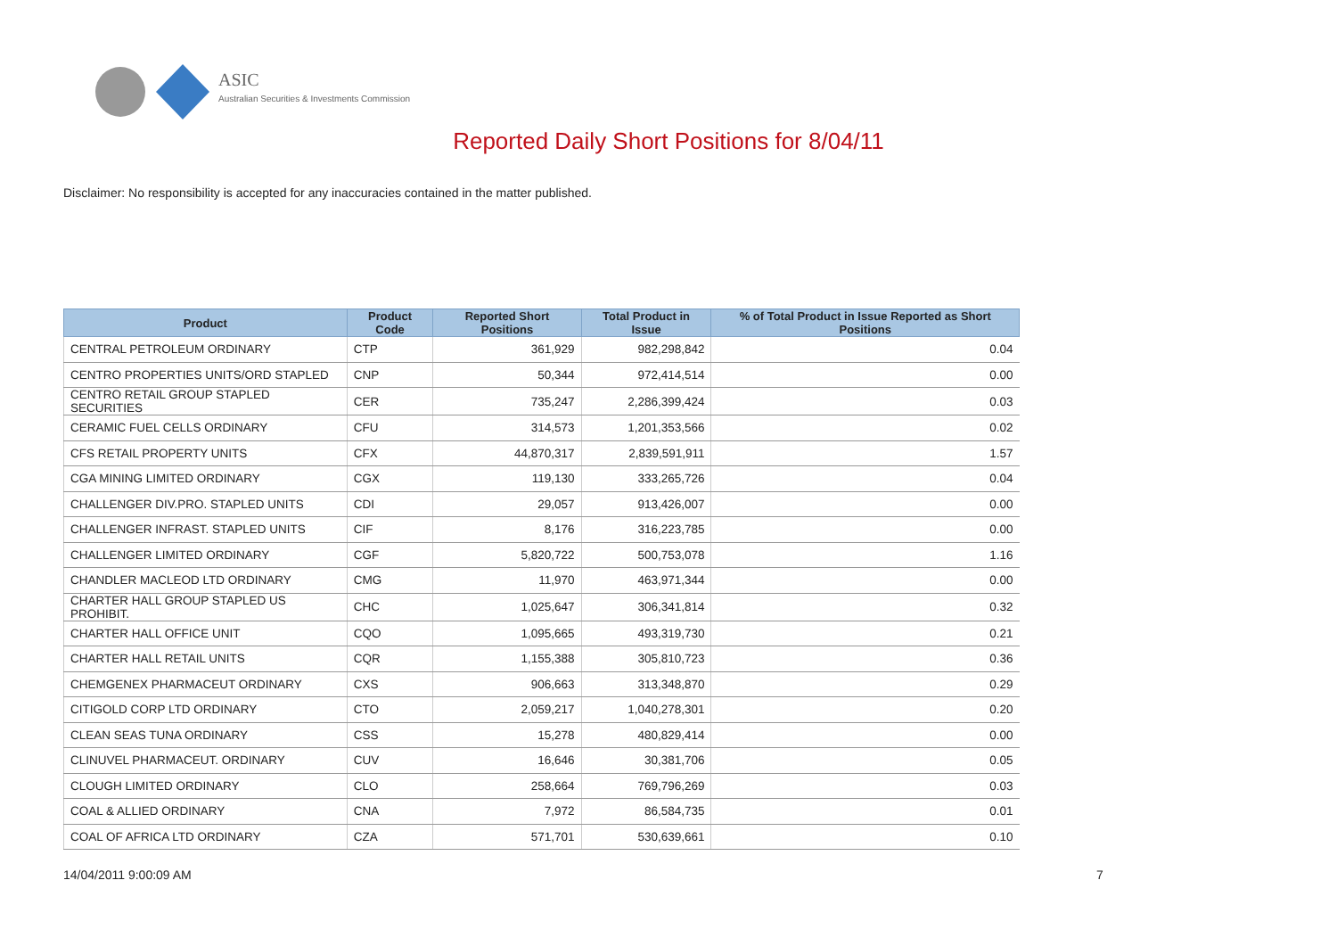ASIC
Australian Securities & Investments Commission
Reported Daily Short Positions for 8/04/11
Disclaimer: No responsibility is accepted for any inaccuracies contained in the matter published.
| Product | Product Code | Reported Short Positions | Total Product in Issue | % of Total Product in Issue Reported as Short Positions |
| --- | --- | --- | --- | --- |
| CENTRAL PETROLEUM ORDINARY | CTP | 361,929 | 982,298,842 | 0.04 |
| CENTRO PROPERTIES UNITS/ORD STAPLED | CNP | 50,344 | 972,414,514 | 0.00 |
| CENTRO RETAIL GROUP STAPLED SECURITIES | CER | 735,247 | 2,286,399,424 | 0.03 |
| CERAMIC FUEL CELLS ORDINARY | CFU | 314,573 | 1,201,353,566 | 0.02 |
| CFS RETAIL PROPERTY UNITS | CFX | 44,870,317 | 2,839,591,911 | 1.57 |
| CGA MINING LIMITED ORDINARY | CGX | 119,130 | 333,265,726 | 0.04 |
| CHALLENGER DIV.PRO. STAPLED UNITS | CDI | 29,057 | 913,426,007 | 0.00 |
| CHALLENGER INFRAST. STAPLED UNITS | CIF | 8,176 | 316,223,785 | 0.00 |
| CHALLENGER LIMITED ORDINARY | CGF | 5,820,722 | 500,753,078 | 1.16 |
| CHANDLER MACLEOD LTD ORDINARY | CMG | 11,970 | 463,971,344 | 0.00 |
| CHARTER HALL GROUP STAPLED US PROHIBIT. | CHC | 1,025,647 | 306,341,814 | 0.32 |
| CHARTER HALL OFFICE UNIT | CQO | 1,095,665 | 493,319,730 | 0.21 |
| CHARTER HALL RETAIL UNITS | CQR | 1,155,388 | 305,810,723 | 0.36 |
| CHEMGENEX PHARMACEUT ORDINARY | CXS | 906,663 | 313,348,870 | 0.29 |
| CITIGOLD CORP LTD ORDINARY | CTO | 2,059,217 | 1,040,278,301 | 0.20 |
| CLEAN SEAS TUNA ORDINARY | CSS | 15,278 | 480,829,414 | 0.00 |
| CLINUVEL PHARMACEUT. ORDINARY | CUV | 16,646 | 30,381,706 | 0.05 |
| CLOUGH LIMITED ORDINARY | CLO | 258,664 | 769,796,269 | 0.03 |
| COAL & ALLIED ORDINARY | CNA | 7,972 | 86,584,735 | 0.01 |
| COAL OF AFRICA LTD ORDINARY | CZA | 571,701 | 530,639,661 | 0.10 |
14/04/2011 9:00:09 AM 7